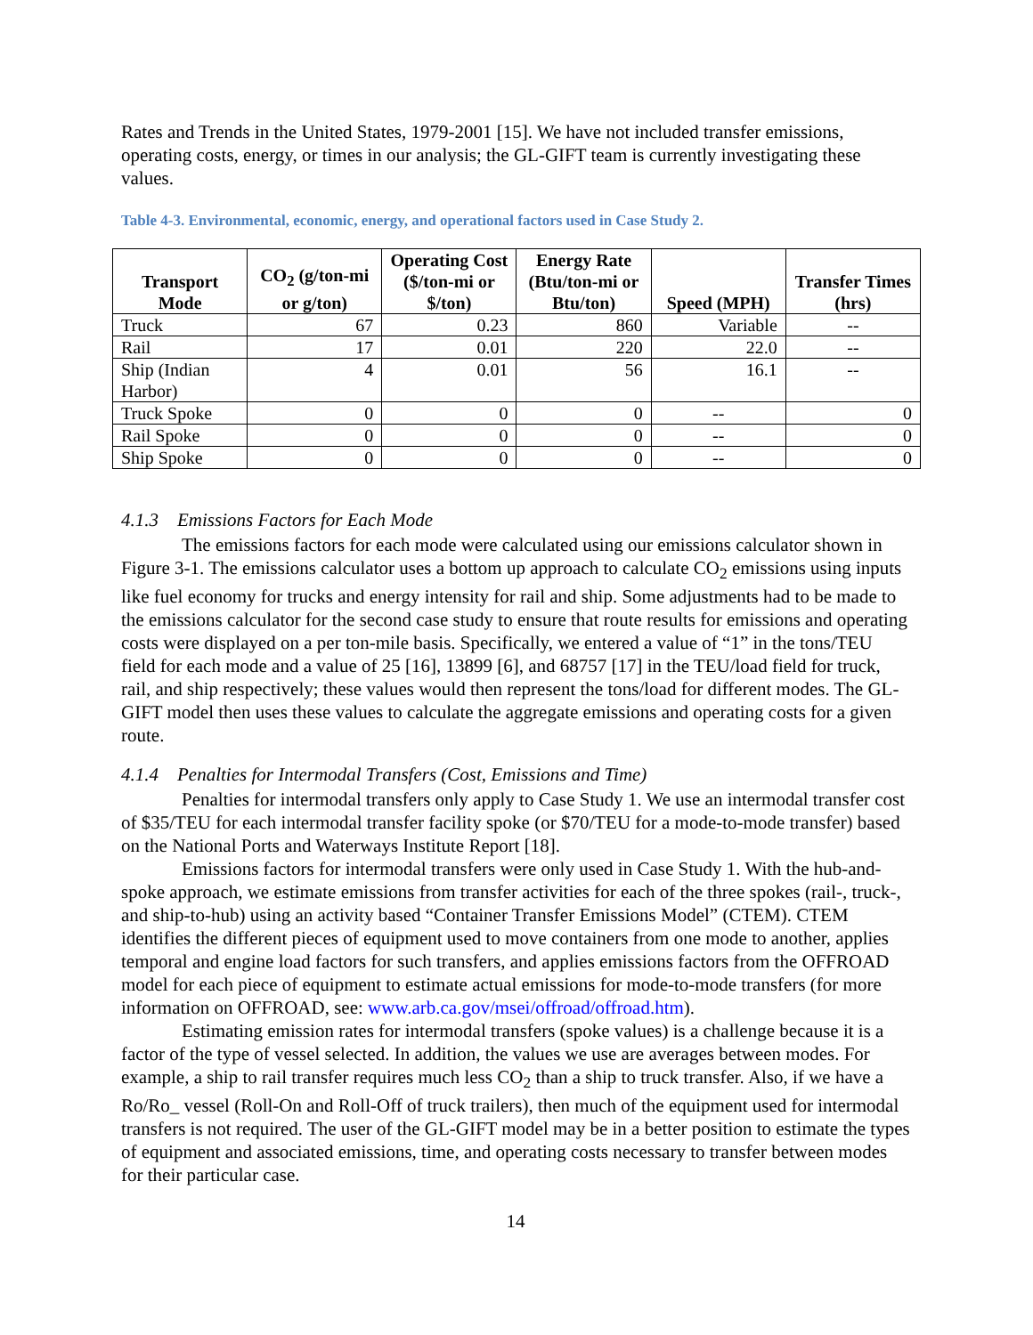Rates and Trends in the United States, 1979-2001 [15]. We have not included transfer emissions, operating costs, energy, or times in our analysis; the GL-GIFT team is currently investigating these values.
Table 4-3. Environmental, economic, energy, and operational factors used in Case Study 2.
| Transport Mode | CO<sub>2</sub> (g/ton-mi or g/ton) | Operating Cost ($/ton-mi or $/ton) | Energy Rate (Btu/ton-mi or Btu/ton) | Speed (MPH) | Transfer Times (hrs) |
| --- | --- | --- | --- | --- | --- |
| Truck | 67 | 0.23 | 860 | Variable | -- |
| Rail | 17 | 0.01 | 220 | 22.0 | -- |
| Ship (Indian Harbor) | 4 | 0.01 | 56 | 16.1 | -- |
| Truck Spoke | 0 | 0 | 0 | -- | 0 |
| Rail Spoke | 0 | 0 | 0 | -- | 0 |
| Ship Spoke | 0 | 0 | 0 | -- | 0 |
4.1.3 Emissions Factors for Each Mode
The emissions factors for each mode were calculated using our emissions calculator shown in Figure 3-1. The emissions calculator uses a bottom up approach to calculate CO<sub>2</sub> emissions using inputs like fuel economy for trucks and energy intensity for rail and ship. Some adjustments had to be made to the emissions calculator for the second case study to ensure that route results for emissions and operating costs were displayed on a per ton-mile basis. Specifically, we entered a value of “1” in the tons/TEU field for each mode and a value of 25 [16], 13899 [6], and 68757 [17] in the TEU/load field for truck, rail, and ship respectively; these values would then represent the tons/load for different modes. The GL-GIFT model then uses these values to calculate the aggregate emissions and operating costs for a given route.
4.1.4 Penalties for Intermodal Transfers (Cost, Emissions and Time)
Penalties for intermodal transfers only apply to Case Study 1. We use an intermodal transfer cost of $35/TEU for each intermodal transfer facility spoke (or $70/TEU for a mode-to-mode transfer) based on the National Ports and Waterways Institute Report [18].
Emissions factors for intermodal transfers were only used in Case Study 1. With the hub-and-spoke approach, we estimate emissions from transfer activities for each of the three spokes (rail-, truck-, and ship-to-hub) using an activity based “Container Transfer Emissions Model” (CTEM). CTEM identifies the different pieces of equipment used to move containers from one mode to another, applies temporal and engine load factors for such transfers, and applies emissions factors from the OFFROAD model for each piece of equipment to estimate actual emissions for mode-to-mode transfers (for more information on OFFROAD, see: www.arb.ca.gov/msei/offroad/offroad.htm).
Estimating emission rates for intermodal transfers (spoke values) is a challenge because it is a factor of the type of vessel selected. In addition, the values we use are averages between modes. For example, a ship to rail transfer requires much less CO<sub>2</sub> than a ship to truck transfer. Also, if we have a Ro/Ro_ vessel (Roll-On and Roll-Off of truck trailers), then much of the equipment used for intermodal transfers is not required. The user of the GL-GIFT model may be in a better position to estimate the types of equipment and associated emissions, time, and operating costs necessary to transfer between modes for their particular case.
14